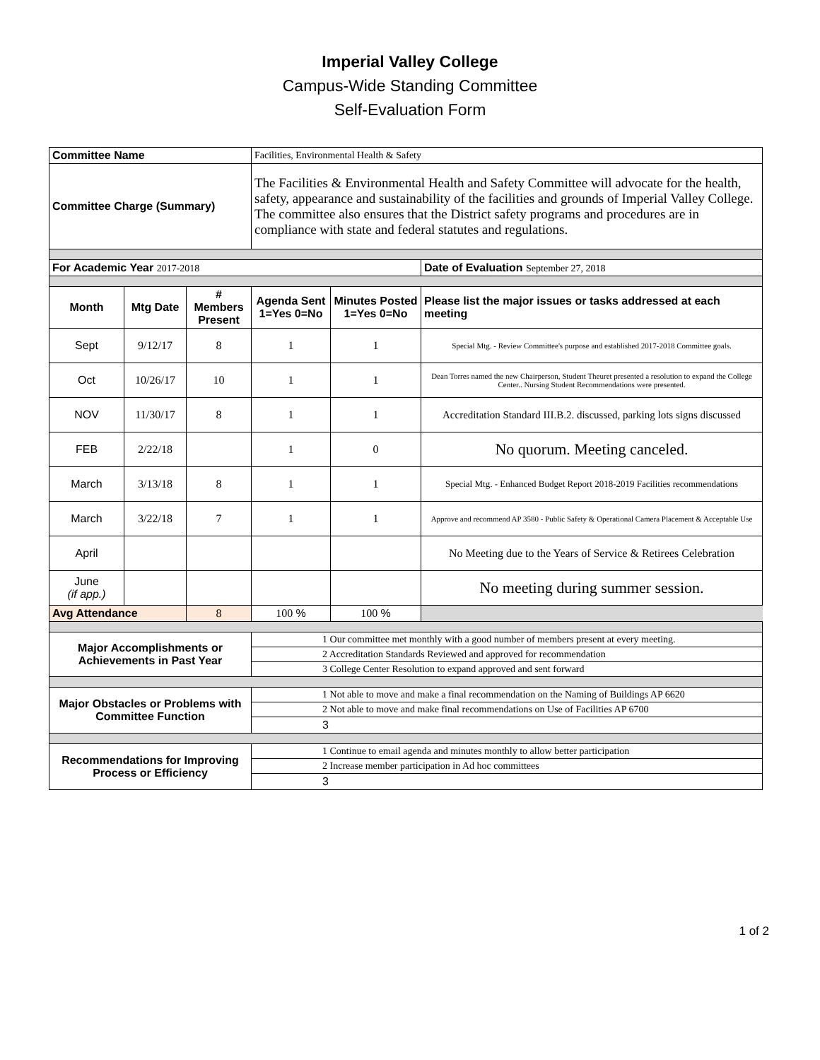Imperial Valley College
Campus-Wide Standing Committee
Self-Evaluation Form
| Committee Name | | | Facilities, Environmental Health & Safety | | |
| Committee Charge (Summary) | | | The Facilities & Environmental Health and Safety Committee will advocate for the health, safety, appearance and sustainability of the facilities and grounds of Imperial Valley College. The committee also ensures that the District safety programs and procedures are in compliance with state and federal statutes and regulations. | | |
| For Academic Year 2017-2018 | | | | | Date of Evaluation September 27, 2018 |
| Month | Mtg Date | # Members Present | Agenda Sent 1=Yes 0=No | Minutes Posted 1=Yes 0=No | Please list the major issues or tasks addressed at each meeting |
| Sept | 9/12/17 | 8 | 1 | 1 | Special Mtg. - Review Committee's purpose and established 2017-2018 Committee goals. |
| Oct | 10/26/17 | 10 | 1 | 1 | Dean Torres named the new Chairperson, Student Theuret presented a resolution to expand the College Center.. Nursing Student Recommendations were presented. |
| NOV | 11/30/17 | 8 | 1 | 1 | Accreditation Standard III.B.2. discussed, parking lots signs discussed |
| FEB | 2/22/18 | | 1 | 0 | No quorum. Meeting canceled. |
| March | 3/13/18 | 8 | 1 | 1 | Special Mtg. - Enhanced Budget Report 2018-2019 Facilities recommendations |
| March | 3/22/18 | 7 | 1 | 1 | Approve and recommend AP 3580 - Public Safety & Operational Camera Placement & Acceptable Use |
| April | | | | | No Meeting due to the Years of Service & Retirees Celebration |
| June (if app.) | | | | | No meeting during summer session. |
| Avg Attendance | | 8 | 100 % | 100 % | |
| Major Accomplishments or Achievements in Past Year | | | 1 Our committee met monthly with a good number of members present at every meeting. | | |
| | | | 2 Accreditation Standards Reviewed and approved for recommendation | | |
| | | | 3 College Center Resolution to expand approved and sent forward | | |
| Major Obstacles or Problems with Committee Function | | | 1 Not able to move and make a final recommendation on the Naming of Buildings AP 6620 | | |
| | | | 2 Not able to move and make final recommendations on Use of Facilities AP 6700 | | |
| | | | 3 | | |
| Recommendations for Improving Process or Efficiency | | | 1 Continue to email agenda and minutes monthly to allow better participation | | |
| | | | 2 Increase member participation in Ad hoc committees | | |
| | | | 3 | | |
1 of 2